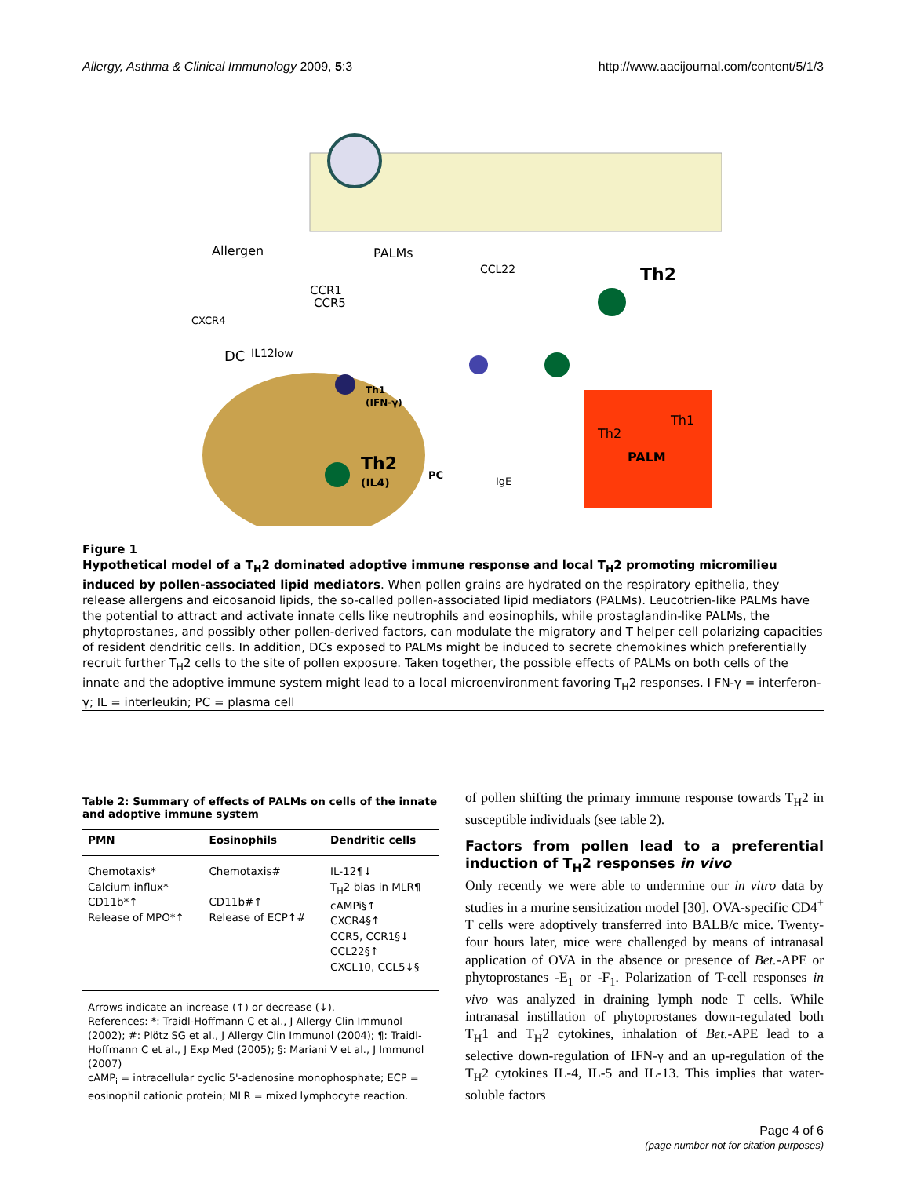Allergy, Asthma & Clinical Immunology 2009, 5:3 http://www.aacijournal.com/content/5/1/3
Allergen
PALMs
CCR1
CCR5
CXCR4
DC
IL12low
CCL22
Th2
Th1
(IFN-γ)
Th2
(IL4)
PC
IgE
Th2
Th1
PALM
Figure 1
Hypothetical model of a T<sub>H</sub>2 dominated adoptive immune response and local T<sub>H</sub>2 promoting micromilieu induced by pollen-associated lipid mediators. When pollen grains are hydrated on the respiratory epithelia, they release allergens and eicosanoid lipids, the so-called pollen-associated lipid mediators (PALMs). Leucotrien-like PALMs have the potential to attract and activate innate cells like neutrophils and eosinophils, while prostaglandin-like PALMs, the phytoprostanes, and possibly other pollen-derived factors, can modulate the migratory and T helper cell polarizing capacities of resident dendritic cells. In addition, DCs exposed to PALMs might be induced to secrete chemokines which preferentially recruit further T<sub>H</sub>2 cells to the site of pollen exposure. Taken together, the possible effects of PALMs on both cells of the innate and the adoptive immune system might lead to a local microenvironment favoring T<sub>H</sub>2 responses. I FN-γ = interferon-γ; IL = interleukin; PC = plasma cell
Table 2: Summary of effects of PALMs on cells of the innate and adoptive immune system
| PMN | Eosinophils | Dendritic cells |
| --- | --- | --- |
| Chemotaxis* Calcium influx* CD11b*↑ Release of MPO*↑ | Chemotaxis# CD11b#↑ Release of ECP↑# | IL-12¶↓ T<sub>H</sub>2 bias in MLR¶ cAMPi§↑ CXCR4§↑ CCR5, CCR1§↓ CCL22§↑ CXCL10, CCL5↓§ |
Arrows indicate an increase (↑) or decrease (↓).
References: *: Traidl-Hoffmann C et al., J Allergy Clin Immunol (2002); #: Plötz SG et al., J Allergy Clin Immunol (2004); ¶: Traidl-Hoffmann C et al., J Exp Med (2005); §: Mariani V et al., J Immunol (2007)
cAMP<sub>i</sub> = intracellular cyclic 5'-adenosine monophosphate; ECP = eosinophil cationic protein; MLR = mixed lymphocyte reaction.
of pollen shifting the primary immune response towards T<sub>H</sub>2 in susceptible individuals (see table 2).
Factors from pollen lead to a preferential induction of T<sub>H</sub>2 responses in vivo
Only recently we were able to undermine our in vitro data by studies in a murine sensitization model [30]. OVA-specific CD4<sup>+</sup> T cells were adoptively transferred into BALB/c mice. Twenty-four hours later, mice were challenged by means of intranasal application of OVA in the absence or presence of Bet.-APE or phytoprostanes -E<sub>1</sub> or -F<sub>1</sub>. Polarization of T-cell responses in vivo was analyzed in draining lymph node T cells. While intranasal instillation of phytoprostanes down-regulated both T<sub>H</sub>1 and T<sub>H</sub>2 cytokines, inhalation of Bet.-APE lead to a selective down-regulation of IFN-γ and an up-regulation of the T<sub>H</sub>2 cytokines IL-4, IL-5 and IL-13. This implies that water-soluble factors
Page 4 of 6
(page number not for citation purposes)